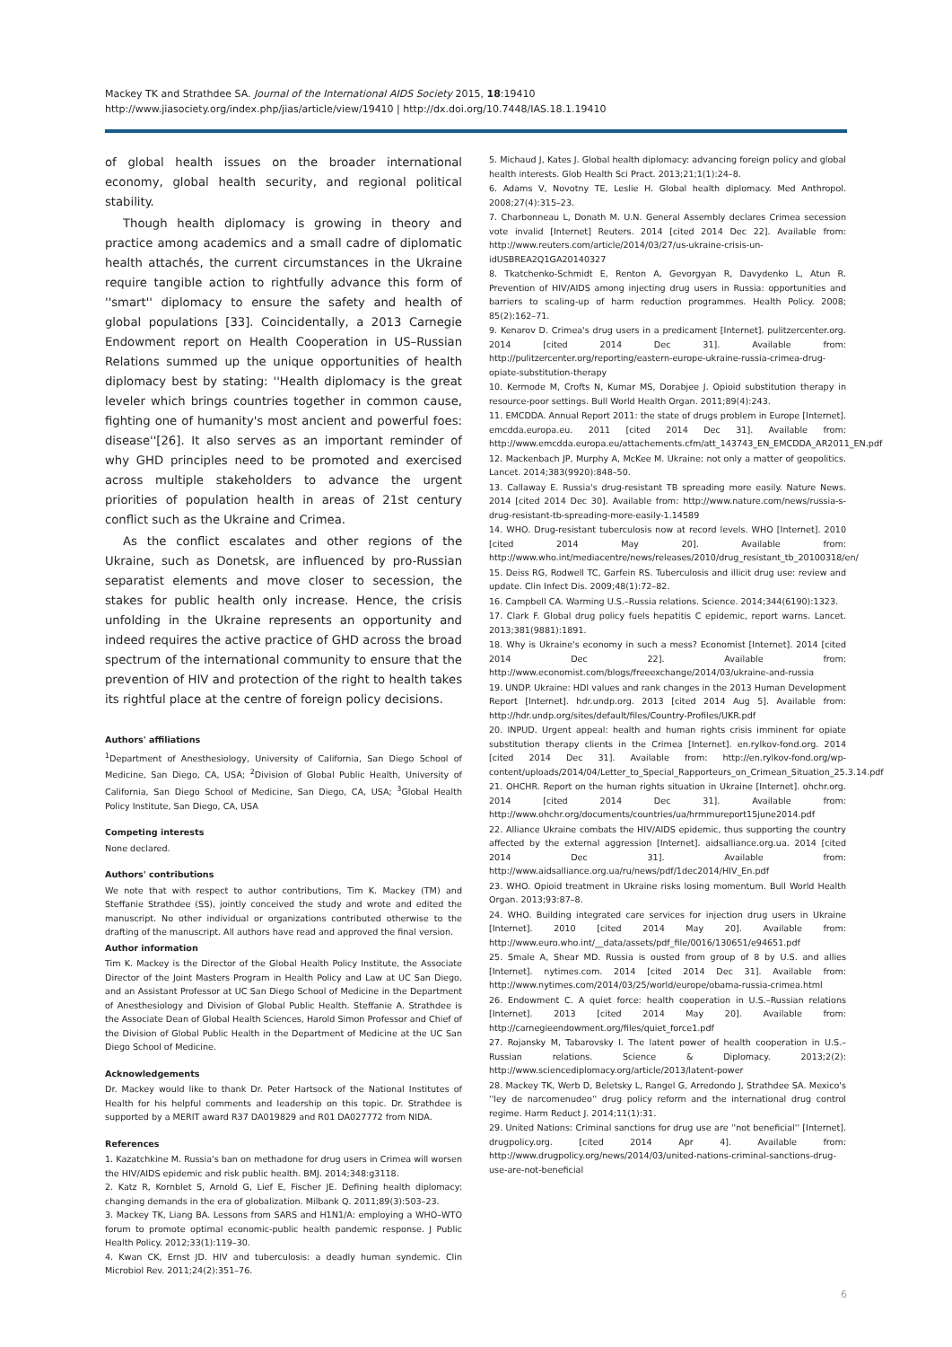Mackey TK and Strathdee SA. Journal of the International AIDS Society 2015, 18:19410
http://www.jiasociety.org/index.php/jias/article/view/19410 | http://dx.doi.org/10.7448/IAS.18.1.19410
of global health issues on the broader international economy, global health security, and regional political stability.
Though health diplomacy is growing in theory and practice among academics and a small cadre of diplomatic health attachés, the current circumstances in the Ukraine require tangible action to rightfully advance this form of ''smart'' diplomacy to ensure the safety and health of global populations [33]. Coincidentally, a 2013 Carnegie Endowment report on Health Cooperation in US–Russian Relations summed up the unique opportunities of health diplomacy best by stating: ''Health diplomacy is the great leveler which brings countries together in common cause, fighting one of humanity's most ancient and powerful foes: disease''[26]. It also serves as an important reminder of why GHD principles need to be promoted and exercised across multiple stakeholders to advance the urgent priorities of population health in areas of 21st century conflict such as the Ukraine and Crimea.
As the conflict escalates and other regions of the Ukraine, such as Donetsk, are influenced by pro-Russian separatist elements and move closer to secession, the stakes for public health only increase. Hence, the crisis unfolding in the Ukraine represents an opportunity and indeed requires the active practice of GHD across the broad spectrum of the international community to ensure that the prevention of HIV and protection of the right to health takes its rightful place at the centre of foreign policy decisions.
Authors' affiliations
<sup>1</sup> Department of Anesthesiology, University of California, San Diego School of Medicine, San Diego, CA, USA; <sup>2</sup>Division of Global Public Health, University of California, San Diego School of Medicine, San Diego, CA, USA; <sup>3</sup>Global Health Policy Institute, San Diego, CA, USA
Competing interests
None declared.
Authors' contributions
We note that with respect to author contributions, Tim K. Mackey (TM) and Steffanie Strathdee (SS), jointly conceived the study and wrote and edited the manuscript. No other individual or organizations contributed otherwise to the drafting of the manuscript. All authors have read and approved the final version.
Author information
Tim K. Mackey is the Director of the Global Health Policy Institute, the Associate Director of the Joint Masters Program in Health Policy and Law at UC San Diego, and an Assistant Professor at UC San Diego School of Medicine in the Department of Anesthesiology and Division of Global Public Health. Steffanie A. Strathdee is the Associate Dean of Global Health Sciences, Harold Simon Professor and Chief of the Division of Global Public Health in the Department of Medicine at the UC San Diego School of Medicine.
Acknowledgements
Dr. Mackey would like to thank Dr. Peter Hartsock of the National Institutes of Health for his helpful comments and leadership on this topic. Dr. Strathdee is supported by a MERIT award R37 DA019829 and R01 DA027772 from NIDA.
References
1. Kazatchkine M. Russia's ban on methadone for drug users in Crimea will worsen the HIV/AIDS epidemic and risk public health. BMJ. 2014;348:g3118.
2. Katz R, Kornblet S, Arnold G, Lief E, Fischer JE. Defining health diplomacy: changing demands in the era of globalization. Milbank Q. 2011;89(3):503–23.
3. Mackey TK, Liang BA. Lessons from SARS and H1N1/A: employing a WHO–WTO forum to promote optimal economic-public health pandemic response. J Public Health Policy. 2012;33(1):119–30.
4. Kwan CK, Ernst JD. HIV and tuberculosis: a deadly human syndemic. Clin Microbiol Rev. 2011;24(2):351–76.
5. Michaud J, Kates J. Global health diplomacy: advancing foreign policy and global health interests. Glob Health Sci Pract. 2013;21;1(1):24–8.
6. Adams V, Novotny TE, Leslie H. Global health diplomacy. Med Anthropol. 2008;27(4):315–23.
7. Charbonneau L, Donath M. U.N. General Assembly declares Crimea secession vote invalid [Internet] Reuters. 2014 [cited 2014 Dec 22]. Available from: http://www.reuters.com/article/2014/03/27/us-ukraine-crisis-un-idUSBREA2Q1GA20140327
8. Tkatchenko-Schmidt E, Renton A, Gevorgyan R, Davydenko L, Atun R. Prevention of HIV/AIDS among injecting drug users in Russia: opportunities and barriers to scaling-up of harm reduction programmes. Health Policy. 2008; 85(2):162–71.
9. Kenarov D. Crimea's drug users in a predicament [Internet]. pulitzercenter.org. 2014 [cited 2014 Dec 31]. Available from: http://pulitzercenter.org/reporting/eastern-europe-ukraine-russia-crimea-drug-opiate-substitution-therapy
10. Kermode M, Crofts N, Kumar MS, Dorabjee J. Opioid substitution therapy in resource-poor settings. Bull World Health Organ. 2011;89(4):243.
11. EMCDDA. Annual Report 2011: the state of drugs problem in Europe [Internet]. emcdda.europa.eu. 2011 [cited 2014 Dec 31]. Available from: http://www.emcdda.europa.eu/attachements.cfm/att_143743_EN_EMCDDA_AR2011_EN.pdf
12. Mackenbach JP, Murphy A, McKee M. Ukraine: not only a matter of geopolitics. Lancet. 2014;383(9920):848–50.
13. Callaway E. Russia's drug-resistant TB spreading more easily. Nature News. 2014 [cited 2014 Dec 30]. Available from: http://www.nature.com/news/russia-s-drug-resistant-tb-spreading-more-easily-1.14589
14. WHO. Drug-resistant tuberculosis now at record levels. WHO [Internet]. 2010 [cited 2014 May 20]. Available from: http://www.who.int/mediacentre/news/releases/2010/drug_resistant_tb_20100318/en/
15. Deiss RG, Rodwell TC, Garfein RS. Tuberculosis and illicit drug use: review and update. Clin Infect Dis. 2009;48(1):72–82.
16. Campbell CA. Warming U.S.–Russia relations. Science. 2014;344(6190):1323.
17. Clark F. Global drug policy fuels hepatitis C epidemic, report warns. Lancet. 2013;381(9881):1891.
18. Why is Ukraine's economy in such a mess? Economist [Internet]. 2014 [cited 2014 Dec 22]. Available from: http://www.economist.com/blogs/freeexchange/2014/03/ukraine-and-russia
19. UNDP. Ukraine: HDI values and rank changes in the 2013 Human Development Report [Internet]. hdr.undp.org. 2013 [cited 2014 Aug 5]. Available from: http://hdr.undp.org/sites/default/files/Country-Profiles/UKR.pdf
20. INPUD. Urgent appeal: health and human rights crisis imminent for opiate substitution therapy clients in the Crimea [Internet]. en.rylkov-fond.org. 2014 [cited 2014 Dec 31]. Available from: http://en.rylkov-fond.org/wp-content/uploads/2014/04/Letter_to_Special_Rapporteurs_on_Crimean_Situation_25.3.14.pdf
21. OHCHR. Report on the human rights situation in Ukraine [Internet]. ohchr.org. 2014 [cited 2014 Dec 31]. Available from: http://www.ohchr.org/documents/countries/ua/hrmmureport15june2014.pdf
22. Alliance Ukraine combats the HIV/AIDS epidemic, thus supporting the country affected by the external aggression [Internet]. aidsalliance.org.ua. 2014 [cited 2014 Dec 31]. Available from: http://www.aidsalliance.org.ua/ru/news/pdf/1dec2014/HIV_En.pdf
23. WHO. Opioid treatment in Ukraine risks losing momentum. Bull World Health Organ. 2013;93:87–8.
24. WHO. Building integrated care services for injection drug users in Ukraine [Internet]. 2010 [cited 2014 May 20]. Available from: http://www.euro.who.int/__data/assets/pdf_file/0016/130651/e94651.pdf
25. Smale A, Shear MD. Russia is ousted from group of 8 by U.S. and allies [Internet]. nytimes.com. 2014 [cited 2014 Dec 31]. Available from: http://www.nytimes.com/2014/03/25/world/europe/obama-russia-crimea.html
26. Endowment C. A quiet force: health cooperation in U.S.–Russian relations [Internet]. 2013 [cited 2014 May 20]. Available from: http://carnegieendowment.org/files/quiet_force1.pdf
27. Rojansky M, Tabarovsky I. The latent power of health cooperation in U.S.–Russian relations. Science & Diplomacy. 2013;2(2): http://www.sciencediplomacy.org/article/2013/latent-power
28. Mackey TK, Werb D, Beletsky L, Rangel G, Arredondo J, Strathdee SA. Mexico's ''ley de narcomenudeo'' drug policy reform and the international drug control regime. Harm Reduct J. 2014;11(1):31.
29. United Nations: Criminal sanctions for drug use are ''not beneficial'' [Internet]. drugpolicy.org. [cited 2014 Apr 4]. Available from: http://www.drugpolicy.org/news/2014/03/united-nations-criminal-sanctions-drug-use-are-not-beneficial
6